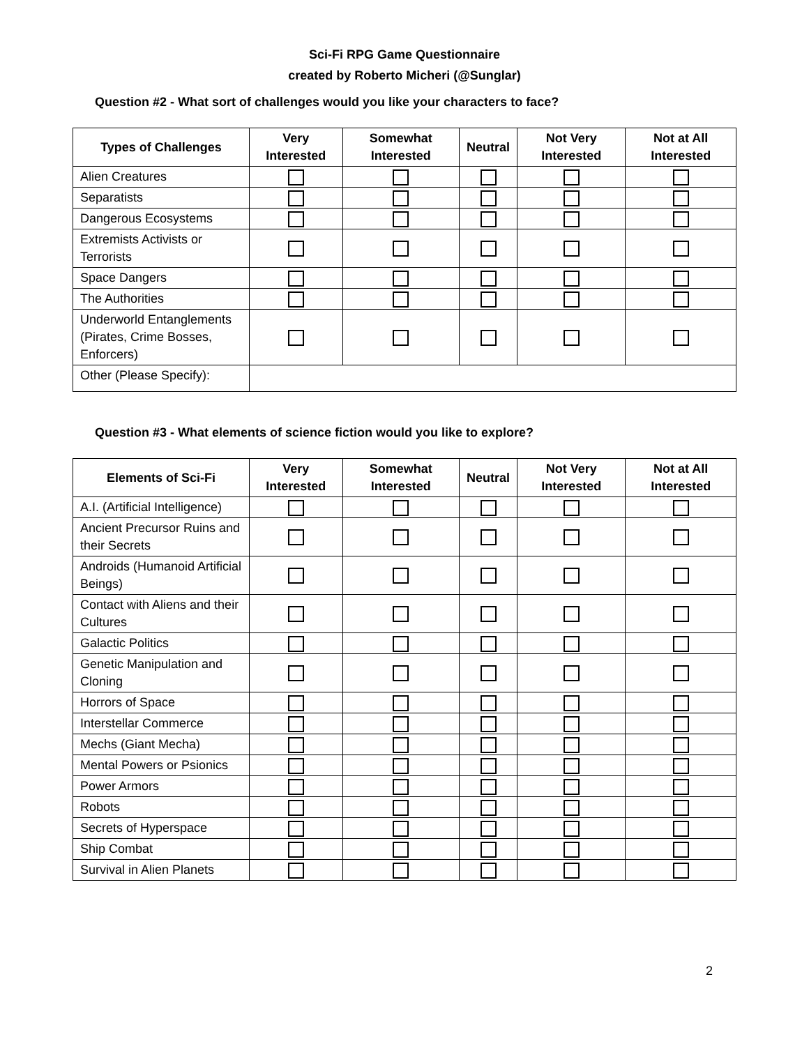Sci-Fi RPG Game Questionnaire
created by Roberto Micheri (@Sunglar)
Question #2 - What sort of challenges would you like your characters to face?
| Types of Challenges | Very Interested | Somewhat Interested | Neutral | Not Very Interested | Not at All Interested |
| --- | --- | --- | --- | --- | --- |
| Alien Creatures | | | | | |
| Separatists | | | | | |
| Dangerous Ecosystems | | | | | |
| Extremists Activists or Terrorists | | | | | |
| Space Dangers | | | | | |
| The Authorities | | | | | |
| Underworld Entanglements (Pirates, Crime Bosses, Enforcers) | | | | | |
| Other (Please Specify): | | | | | |
Question #3 - What elements of science fiction would you like to explore?
| Elements of Sci-Fi | Very Interested | Somewhat Interested | Neutral | Not Very Interested | Not at All Interested |
| --- | --- | --- | --- | --- | --- |
| A.I. (Artificial Intelligence) | | | | | |
| Ancient Precursor Ruins and their Secrets | | | | | |
| Androids (Humanoid Artificial Beings) | | | | | |
| Contact with Aliens and their Cultures | | | | | |
| Galactic Politics | | | | | |
| Genetic Manipulation and Cloning | | | | | |
| Horrors of Space | | | | | |
| Interstellar Commerce | | | | | |
| Mechs (Giant Mecha) | | | | | |
| Mental Powers or Psionics | | | | | |
| Power Armors | | | | | |
| Robots | | | | | |
| Secrets of Hyperspace | | | | | |
| Ship Combat | | | | | |
| Survival in Alien Planets | | | | | |
2